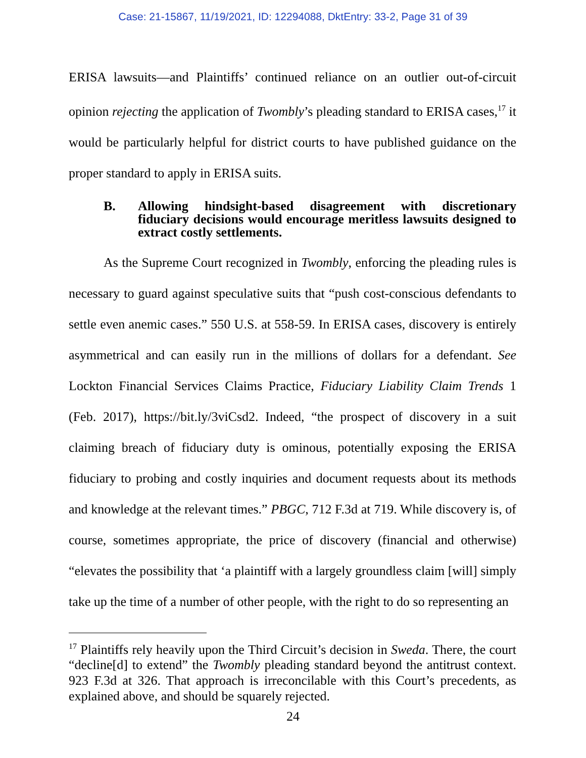Case: 21-15867, 11/19/2021, ID: 12294088, DktEntry: 33-2, Page 31 of 39
ERISA lawsuits—and Plaintiffs’ continued reliance on an outlier out-of-circuit opinion rejecting the application of Twombly’s pleading standard to ERISA cases,<sup>17</sup> it would be particularly helpful for district courts to have published guidance on the proper standard to apply in ERISA suits.
B. Allowing hindsight-based disagreement with discretionary fiduciary decisions would encourage meritless lawsuits designed to extract costly settlements.
As the Supreme Court recognized in Twombly, enforcing the pleading rules is necessary to guard against speculative suits that “push cost-conscious defendants to settle even anemic cases.” 550 U.S. at 558-59. In ERISA cases, discovery is entirely asymmetrical and can easily run in the millions of dollars for a defendant. See Lockton Financial Services Claims Practice, Fiduciary Liability Claim Trends 1 (Feb. 2017), https://bit.ly/3viCsd2. Indeed, “the prospect of discovery in a suit claiming breach of fiduciary duty is ominous, potentially exposing the ERISA fiduciary to probing and costly inquiries and document requests about its methods and knowledge at the relevant times.” PBGC, 712 F.3d at 719. While discovery is, of course, sometimes appropriate, the price of discovery (financial and otherwise) “elevates the possibility that ‘a plaintiff with a largely groundless claim [will] simply take up the time of a number of other people, with the right to do so representing an
<sup>17</sup> Plaintiffs rely heavily upon the Third Circuit’s decision in Sweda. There, the court “decline[d] to extend” the Twombly pleading standard beyond the antitrust context. 923 F.3d at 326. That approach is irreconcilable with this Court’s precedents, as explained above, and should be squarely rejected.
24